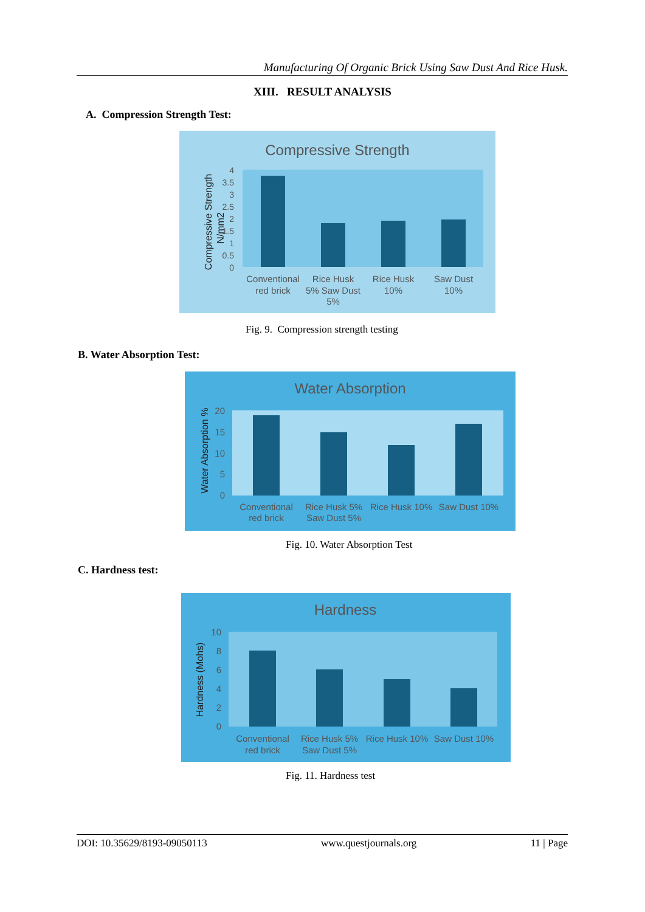Manufacturing Of Organic Brick Using Saw Dust And Rice Husk.
XIII. RESULT ANALYSIS
A. Compression Strength Test:
Compressive Strength
4
3.5
3
2.5
2
1.5
1
0.5
0
Conventional
red brick
Rice Husk
5% Saw Dust
5%
Rice Husk
10%
Saw Dust
10%
Compressive Strength
N/mm2
Fig. 9. Compression strength testing
B. Water Absorption Test:
Water Absorption
20
15
10
5
0
Conventional
red brick
Rice Husk 5%
Saw Dust 5%
Rice Husk 10%
Saw Dust 10%
Water Absorption %
Fig. 10. Water Absorption Test
C. Hardness test:
Hardness
10
8
6
4
2
0
Conventional
red brick
Rice Husk 5%
Saw Dust 5%
Rice Husk 10%
Saw Dust 10%
Hardness (Mohs)
Fig. 11. Hardness test
DOI: 10.35629/8193-09050113 www.questjournals.org 11 | Page